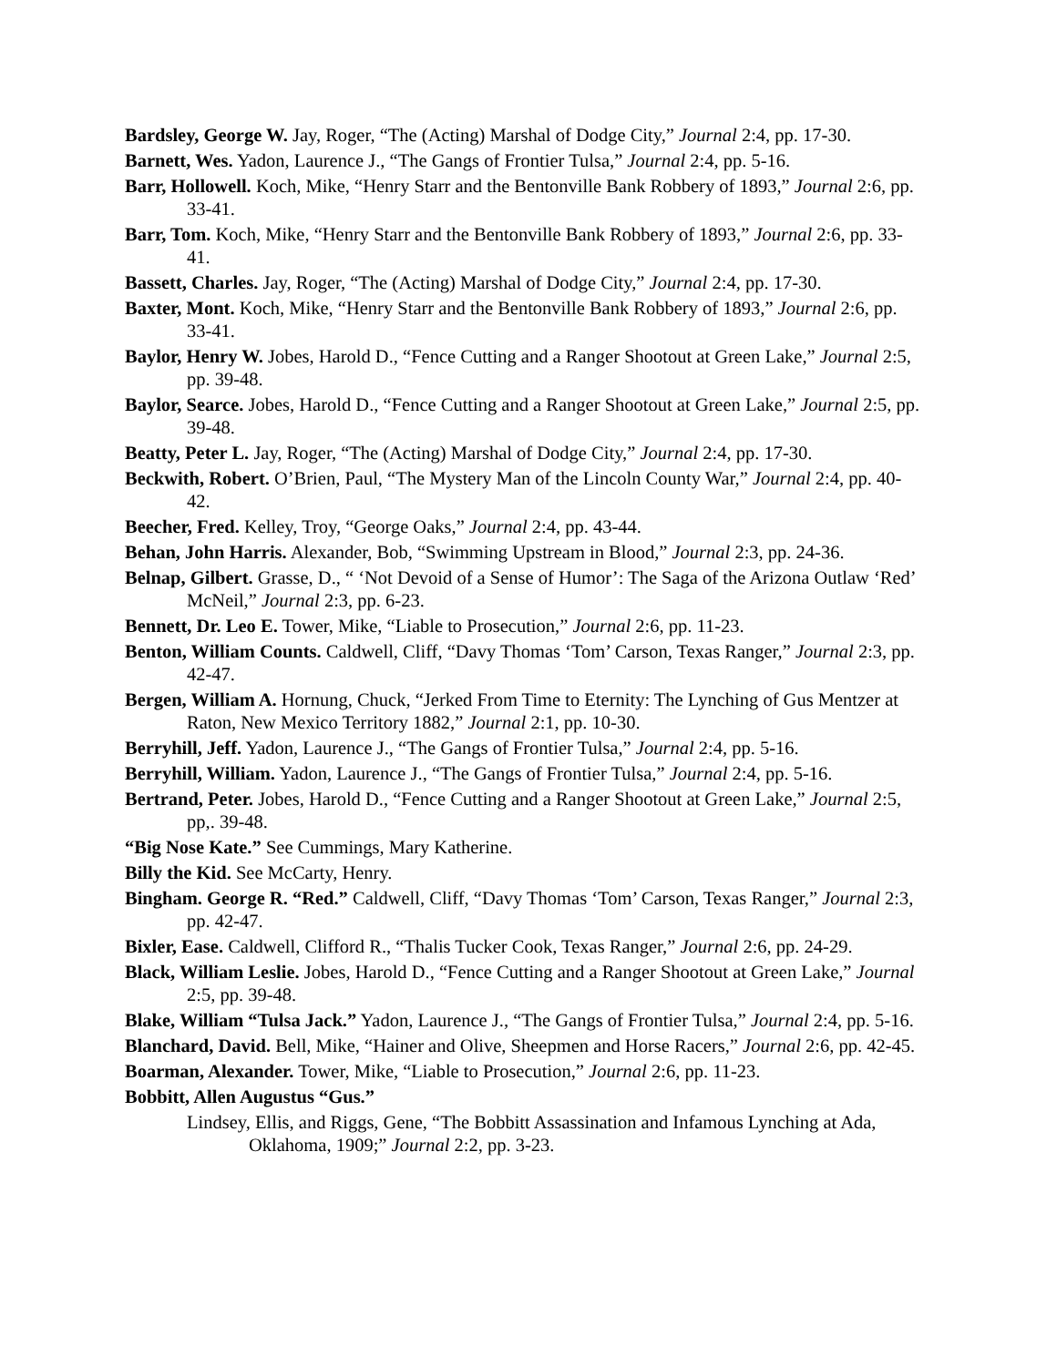Bardsley, George W. Jay, Roger, “The (Acting) Marshal of Dodge City,” Journal 2:4, pp. 17-30.
Barnett, Wes. Yadon, Laurence J., “The Gangs of Frontier Tulsa,” Journal 2:4, pp. 5-16.
Barr, Hollowell. Koch, Mike, “Henry Starr and the Bentonville Bank Robbery of 1893,” Journal 2:6, pp. 33-41.
Barr, Tom. Koch, Mike, “Henry Starr and the Bentonville Bank Robbery of 1893,” Journal 2:6, pp. 33-41.
Bassett, Charles. Jay, Roger, “The (Acting) Marshal of Dodge City,” Journal 2:4, pp. 17-30.
Baxter, Mont. Koch, Mike, “Henry Starr and the Bentonville Bank Robbery of 1893,” Journal 2:6, pp. 33-41.
Baylor, Henry W. Jobes, Harold D., “Fence Cutting and a Ranger Shootout at Green Lake,” Journal 2:5, pp. 39-48.
Baylor, Searce. Jobes, Harold D., “Fence Cutting and a Ranger Shootout at Green Lake,” Journal 2:5, pp. 39-48.
Beatty, Peter L. Jay, Roger, “The (Acting) Marshal of Dodge City,” Journal 2:4, pp. 17-30.
Beckwith, Robert. O’Brien, Paul, “The Mystery Man of the Lincoln County War,” Journal 2:4, pp. 40-42.
Beecher, Fred. Kelley, Troy, “George Oaks,” Journal 2:4, pp. 43-44.
Behan, John Harris. Alexander, Bob, “Swimming Upstream in Blood,” Journal 2:3, pp. 24-36.
Belnap, Gilbert. Grasse, D., “ ‘Not Devoid of a Sense of Humor’: The Saga of the Arizona Outlaw ‘Red’ McNeil,” Journal 2:3, pp. 6-23.
Bennett, Dr. Leo E. Tower, Mike, “Liable to Prosecution,” Journal 2:6, pp. 11-23.
Benton, William Counts. Caldwell, Cliff, “Davy Thomas ‘Tom’ Carson, Texas Ranger,” Journal 2:3, pp. 42-47.
Bergen, William A. Hornung, Chuck, “Jerked From Time to Eternity: The Lynching of Gus Mentzer at Raton, New Mexico Territory 1882,” Journal 2:1, pp. 10-30.
Berryhill, Jeff. Yadon, Laurence J., “The Gangs of Frontier Tulsa,” Journal 2:4, pp. 5-16.
Berryhill, William. Yadon, Laurence J., “The Gangs of Frontier Tulsa,” Journal 2:4, pp. 5-16.
Bertrand, Peter. Jobes, Harold D., “Fence Cutting and a Ranger Shootout at Green Lake,” Journal 2:5, pp,. 39-48.
“Big Nose Kate.” See Cummings, Mary Katherine.
Billy the Kid. See McCarty, Henry.
Bingham. George R. “Red.” Caldwell, Cliff, “Davy Thomas ‘Tom’ Carson, Texas Ranger,” Journal 2:3, pp. 42-47.
Bixler, Ease. Caldwell, Clifford R., “Thalis Tucker Cook, Texas Ranger,” Journal 2:6, pp. 24-29.
Black, William Leslie. Jobes, Harold D., “Fence Cutting and a Ranger Shootout at Green Lake,” Journal 2:5, pp. 39-48.
Blake, William “Tulsa Jack.” Yadon, Laurence J., “The Gangs of Frontier Tulsa,” Journal 2:4, pp. 5-16.
Blanchard, David. Bell, Mike, “Hainer and Olive, Sheepmen and Horse Racers,” Journal 2:6, pp. 42-45.
Boarman, Alexander. Tower, Mike, “Liable to Prosecution,” Journal 2:6, pp. 11-23.
Bobbitt, Allen Augustus “Gus.”
Lindsey, Ellis, and Riggs, Gene, “The Bobbitt Assassination and Infamous Lynching at Ada, Oklahoma, 1909;” Journal 2:2, pp. 3-23.